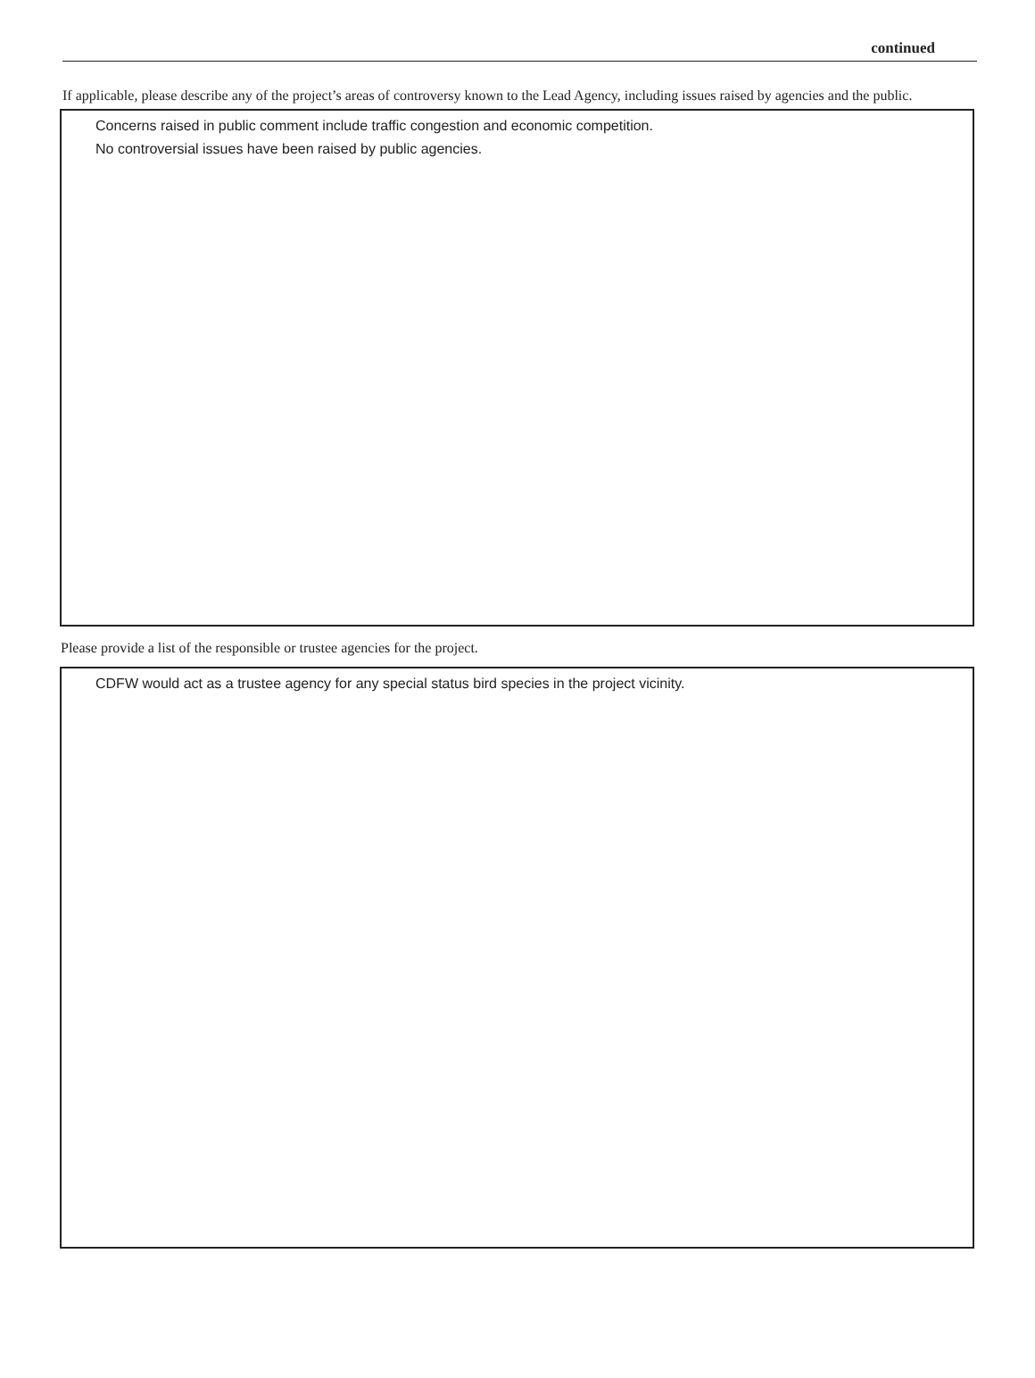continued
If applicable, please describe any of the project’s areas of controversy known to the Lead Agency, including issues raised by agencies and the public.
Concerns raised in public comment include traffic congestion and economic competition.
No controversial issues have been raised by public agencies.
Please provide a list of the responsible or trustee agencies for the project.
CDFW would act as a trustee agency for any special status bird species in the project vicinity.